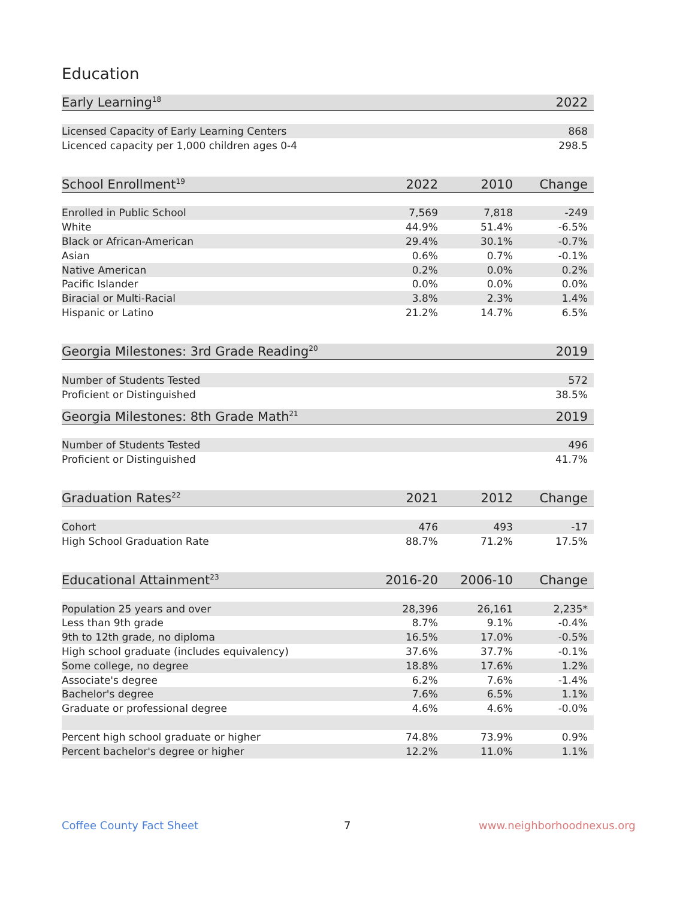Education
| Early Learning<sup>18</sup> | | | 2022 |
| --- | --- | --- | --- |
| Licensed Capacity of Early Learning Centers | | | 868 |
| Licenced capacity per 1,000 children ages 0-4 | | | 298.5 |
| School Enrollment<sup>19</sup> | 2022 | 2010 | Change |
| --- | --- | --- | --- |
| Enrolled in Public School | 7,569 | 7,818 | -249 |
| White | 44.9% | 51.4% | -6.5% |
| Black or African-American | 29.4% | 30.1% | -0.7% |
| Asian | 0.6% | 0.7% | -0.1% |
| Native American | 0.2% | 0.0% | 0.2% |
| Pacific Islander | 0.0% | 0.0% | 0.0% |
| Biracial or Multi-Racial | 3.8% | 2.3% | 1.4% |
| Hispanic or Latino | 21.2% | 14.7% | 6.5% |
| Georgia Milestones: 3rd Grade Reading<sup>20</sup> | | | 2019 |
| --- | --- | --- | --- |
| Number of Students Tested | | | 572 |
| Proficient or Distinguished | | | 38.5% |
| Georgia Milestones: 8th Grade Math<sup>21</sup> | | | 2019 |
| --- | --- | --- | --- |
| Number of Students Tested | | | 496 |
| Proficient or Distinguished | | | 41.7% |
| Graduation Rates<sup>22</sup> | 2021 | 2012 | Change |
| --- | --- | --- | --- |
| Cohort | 476 | 493 | -17 |
| High School Graduation Rate | 88.7% | 71.2% | 17.5% |
| Educational Attainment<sup>23</sup> | 2016-20 | 2006-10 | Change |
| --- | --- | --- | --- |
| Population 25 years and over | 28,396 | 26,161 | 2,235* |
| Less than 9th grade | 8.7% | 9.1% | -0.4% |
| 9th to 12th grade, no diploma | 16.5% | 17.0% | -0.5% |
| High school graduate (includes equivalency) | 37.6% | 37.7% | -0.1% |
| Some college, no degree | 18.8% | 17.6% | 1.2% |
| Associate's degree | 6.2% | 7.6% | -1.4% |
| Bachelor's degree | 7.6% | 6.5% | 1.1% |
| Graduate or professional degree | 4.6% | 4.6% | -0.0% |
| Percent high school graduate or higher | 74.8% | 73.9% | 0.9% |
| Percent bachelor's degree or higher | 12.2% | 11.0% | 1.1% |
Coffee County Fact Sheet 7 www.neighborhoodnexus.org